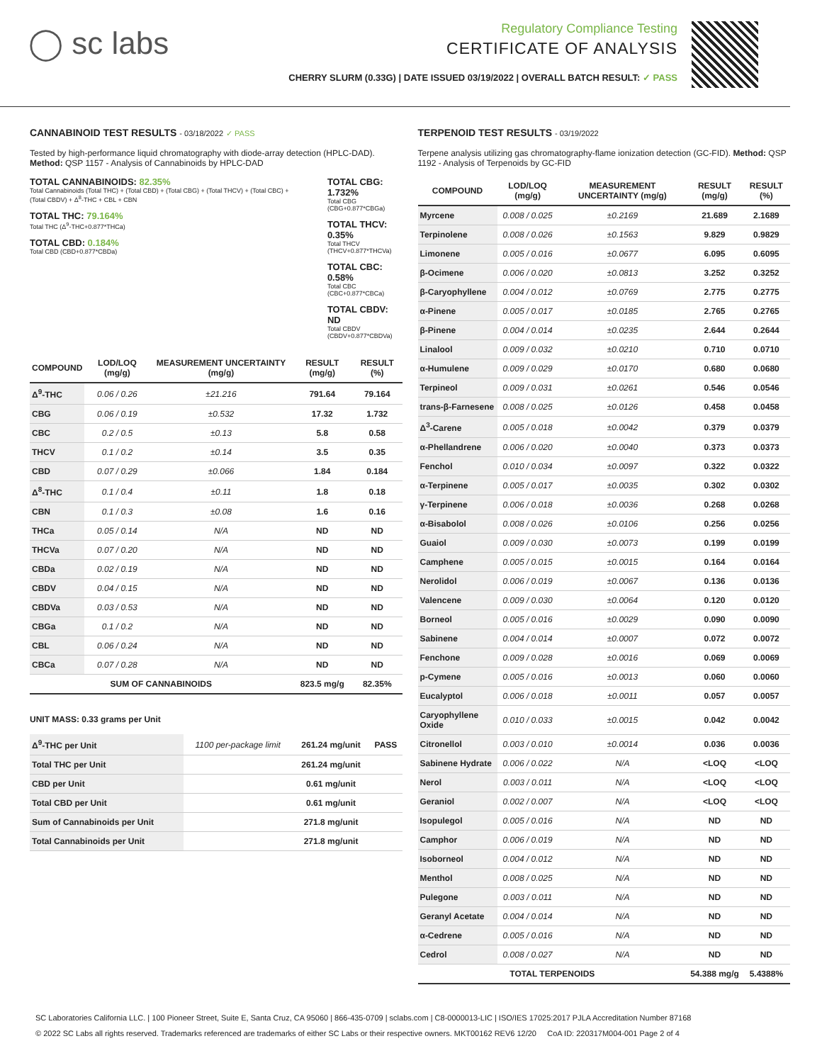◯ sc labs
Regulatory Compliance Testing
CERTIFICATE OF ANALYSIS
CHERRY SLURM (0.33G) | DATE ISSUED 03/19/2022 | OVERALL BATCH RESULT: ✓ PASS
CANNABINOID TEST RESULTS - 03/18/2022 ✓ PASS
Tested by high-performance liquid chromatography with diode-array detection (HPLC-DAD). Method: QSP 1157 - Analysis of Cannabinoids by HPLC-DAD
TOTAL CANNABINOIDS: 82.35%
Total Cannabinoids (Total THC) + (Total CBD) + (Total CBG) + (Total THCV) + (Total CBC) + (Total CBDV) + Δ<sup>8</sup>-THC + CBL + CBN
TOTAL THC: 79.164%
Total THC (Δ<sup>9</sup>-THC+0.877*THCa)
TOTAL CBD: 0.184%
Total CBD (CBD+0.877*CBDa)
TOTAL CBG: 1.732%
Total CBG (CBG+0.877*CBGa)
TOTAL THCV: 0.35%
Total THCV (THCV+0.877*THCVa)
TOTAL CBC: 0.58%
Total CBC (CBC+0.877*CBCa)
TOTAL CBDV: ND
Total CBDV (CBDV+0.877*CBDVa)
| COMPOUND | LOD/LOQ (mg/g) | MEASUREMENT UNCERTAINTY (mg/g) | RESULT (mg/g) | RESULT (%) |
| --- | --- | --- | --- | --- |
| Δ<sup>9</sup>-THC | 0.06 / 0.26 | ±21.216 | 791.64 | 79.164 |
| CBG | 0.06 / 0.19 | ±0.532 | 17.32 | 1.732 |
| CBC | 0.2 / 0.5 | ±0.13 | 5.8 | 0.58 |
| THCV | 0.1 / 0.2 | ±0.14 | 3.5 | 0.35 |
| CBD | 0.07 / 0.29 | ±0.066 | 1.84 | 0.184 |
| Δ<sup>8</sup>-THC | 0.1 / 0.4 | ±0.11 | 1.8 | 0.18 |
| CBN | 0.1 / 0.3 | ±0.08 | 1.6 | 0.16 |
| THCa | 0.05 / 0.14 | N/A | ND | ND |
| THCVa | 0.07 / 0.20 | N/A | ND | ND |
| CBDa | 0.02 / 0.19 | N/A | ND | ND |
| CBDV | 0.04 / 0.15 | N/A | ND | ND |
| CBDVa | 0.03 / 0.53 | N/A | ND | ND |
| CBGa | 0.1 / 0.2 | N/A | ND | ND |
| CBL | 0.06 / 0.24 | N/A | ND | ND |
| CBCa | 0.07 / 0.28 | N/A | ND | ND |
| SUM OF CANNABINOIDS | | | 823.5 mg/g | 82.35% |
UNIT MASS: 0.33 grams per Unit
| Δ<sup>9</sup>-THC per Unit | 1100 per-package limit | 261.24 mg/unit | PASS |
| Total THC per Unit | | 261.24 mg/unit | |
| CBD per Unit | | 0.61 mg/unit | |
| Total CBD per Unit | | 0.61 mg/unit | |
| Sum of Cannabinoids per Unit | | 271.8 mg/unit | |
| Total Cannabinoids per Unit | | 271.8 mg/unit | |
TERPENOID TEST RESULTS - 03/19/2022
Terpene analysis utilizing gas chromatography-flame ionization detection (GC-FID). Method: QSP 1192 - Analysis of Terpenoids by GC-FID
| COMPOUND | LOD/LOQ (mg/g) | MEASUREMENT UNCERTAINTY (mg/g) | RESULT (mg/g) | RESULT (%) |
| --- | --- | --- | --- | --- |
| Myrcene | 0.008 / 0.025 | ±0.2169 | 21.689 | 2.1689 |
| Terpinolene | 0.008 / 0.026 | ±0.1563 | 9.829 | 0.9829 |
| Limonene | 0.005 / 0.016 | ±0.0677 | 6.095 | 0.6095 |
| β-Ocimene | 0.006 / 0.020 | ±0.0813 | 3.252 | 0.3252 |
| β-Caryophyllene | 0.004 / 0.012 | ±0.0769 | 2.775 | 0.2775 |
| α-Pinene | 0.005 / 0.017 | ±0.0185 | 2.765 | 0.2765 |
| β-Pinene | 0.004 / 0.014 | ±0.0235 | 2.644 | 0.2644 |
| Linalool | 0.009 / 0.032 | ±0.0210 | 0.710 | 0.0710 |
| α-Humulene | 0.009 / 0.029 | ±0.0170 | 0.680 | 0.0680 |
| Terpineol | 0.009 / 0.031 | ±0.0261 | 0.546 | 0.0546 |
| trans-β-Farnesene | 0.008 / 0.025 | ±0.0126 | 0.458 | 0.0458 |
| Δ<sup>3</sup>-Carene | 0.005 / 0.018 | ±0.0042 | 0.379 | 0.0379 |
| α-Phellandrene | 0.006 / 0.020 | ±0.0040 | 0.373 | 0.0373 |
| Fenchol | 0.010 / 0.034 | ±0.0097 | 0.322 | 0.0322 |
| α-Terpinene | 0.005 / 0.017 | ±0.0035 | 0.302 | 0.0302 |
| γ-Terpinene | 0.006 / 0.018 | ±0.0036 | 0.268 | 0.0268 |
| α-Bisabolol | 0.008 / 0.026 | ±0.0106 | 0.256 | 0.0256 |
| Guaiol | 0.009 / 0.030 | ±0.0073 | 0.199 | 0.0199 |
| Camphene | 0.005 / 0.015 | ±0.0015 | 0.164 | 0.0164 |
| Nerolidol | 0.006 / 0.019 | ±0.0067 | 0.136 | 0.0136 |
| Valencene | 0.009 / 0.030 | ±0.0064 | 0.120 | 0.0120 |
| Borneol | 0.005 / 0.016 | ±0.0029 | 0.090 | 0.0090 |
| Sabinene | 0.004 / 0.014 | ±0.0007 | 0.072 | 0.0072 |
| Fenchone | 0.009 / 0.028 | ±0.0016 | 0.069 | 0.0069 |
| p-Cymene | 0.005 / 0.016 | ±0.0013 | 0.060 | 0.0060 |
| Eucalyptol | 0.006 / 0.018 | ±0.0011 | 0.057 | 0.0057 |
| Caryophyllene Oxide | 0.010 / 0.033 | ±0.0015 | 0.042 | 0.0042 |
| Citronellol | 0.003 / 0.010 | ±0.0014 | 0.036 | 0.0036 |
| Sabinene Hydrate | 0.006 / 0.022 | N/A | <LOQ | <LOQ |
| Nerol | 0.003 / 0.011 | N/A | <LOQ | <LOQ |
| Geraniol | 0.002 / 0.007 | N/A | <LOQ | <LOQ |
| Isopulegol | 0.005 / 0.016 | N/A | ND | ND |
| Camphor | 0.006 / 0.019 | N/A | ND | ND |
| Isoborneol | 0.004 / 0.012 | N/A | ND | ND |
| Menthol | 0.008 / 0.025 | N/A | ND | ND |
| Pulegone | 0.003 / 0.011 | N/A | ND | ND |
| Geranyl Acetate | 0.004 / 0.014 | N/A | ND | ND |
| α-Cedrene | 0.005 / 0.016 | N/A | ND | ND |
| Cedrol | 0.008 / 0.027 | N/A | ND | ND |
| TOTAL TERPENOIDS | | | 54.388 mg/g | 5.4388% |
SC Laboratories California LLC. | 100 Pioneer Street, Suite E, Santa Cruz, CA 95060 | 866-435-0709 | sclabs.com | C8-0000013-LIC | ISO/IES 17025:2017 PJLA Accreditation Number 87168
© 2022 SC Labs all rights reserved. Trademarks referenced are trademarks of either SC Labs or their respective owners. MKT00162 REV6 12/20 CoA ID: 220317M004-001 Page 2 of 4